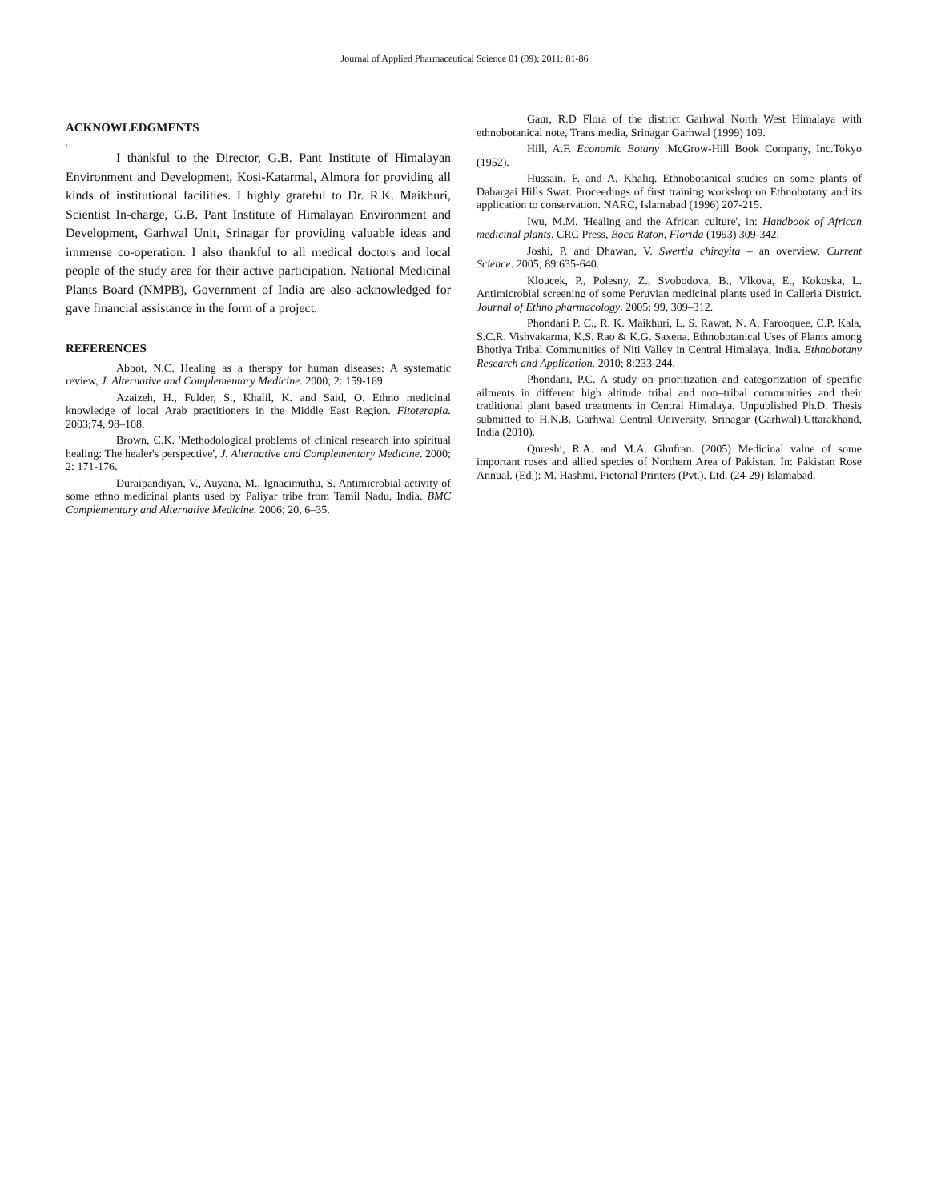Journal of Applied Pharmaceutical Science 01 (09); 2011: 81-86
ACKNOWLEDGMENTS
\
I thankful to the Director, G.B. Pant Institute of Himalayan Environment and Development, Kosi-Katarmal, Almora for providing all kinds of institutional facilities. I highly grateful to Dr. R.K. Maikhuri, Scientist In-charge, G.B. Pant Institute of Himalayan Environment and Development, Garhwal Unit, Srinagar for providing valuable ideas and immense co-operation. I also thankful to all medical doctors and local people of the study area for their active participation. National Medicinal Plants Board (NMPB), Government of India are also acknowledged for gave financial assistance in the form of a project.
REFERENCES
Abbot, N.C. Healing as a therapy for human diseases: A systematic review, J. Alternative and Complementary Medicine. 2000; 2: 159-169.
Azaizeh, H., Fulder, S., Khalil, K. and Said, O. Ethno medicinal knowledge of local Arab practitioners in the Middle East Region. Fitoterapia. 2003;74, 98–108.
Brown, C.K. 'Methodological problems of clinical research into spiritual healing: The healer's perspective', J. Alternative and Complementary Medicine. 2000; 2: 171-176.
Duraipandiyan, V., Auyana, M., Ignacimuthu, S. Antimicrobial activity of some ethno medicinal plants used by Paliyar tribe from Tamil Nadu, India. BMC Complementary and Alternative Medicine. 2006; 20, 6–35.
Gaur, R.D Flora of the district Garhwal North West Himalaya with ethnobotanical note, Trans media, Srinagar Garhwal (1999) 109.
Hill, A.F. Economic Botany .McGrow-Hill Book Company, Inc.Tokyo (1952).
Hussain, F. and A. Khaliq. Ethnobotanical studies on some plants of Dabargai Hills Swat. Proceedings of first training workshop on Ethnobotany and its application to conservation. NARC, Islamabad (1996) 207-215.
Iwu, M.M. 'Healing and the African culture', in: Handbook of African medicinal plants. CRC Press, Boca Raton, Florida (1993) 309-342.
Joshi, P. and Dhawan, V. Swertia chirayita – an overview. Current Science. 2005; 89:635-640.
Kloucek, P., Polesny, Z., Svobodova, B., Vlkova, E., Kokoska, L. Antimicrobial screening of some Peruvian medicinal plants used in Calleria District. Journal of Ethno pharmacology. 2005; 99, 309–312.
Phondani P. C., R. K. Maikhuri, L. S. Rawat, N. A. Farooquee, C.P. Kala, S.C.R. Vishvakarma, K.S. Rao & K.G. Saxena. Ethnobotanical Uses of Plants among Bhotiya Tribal Communities of Niti Valley in Central Himalaya, India. Ethnobotany Research and Application. 2010; 8:233-244.
Phondani, P.C. A study on prioritization and categorization of specific ailments in different high altitude tribal and non–tribal communities and their traditional plant based treatments in Central Himalaya. Unpublished Ph.D. Thesis submitted to H.N.B. Garhwal Central University, Srinagar (Garhwal).Uttarakhand, India (2010).
Qureshi, R.A. and M.A. Ghufran. (2005) Medicinal value of some important roses and allied species of Northern Area of Pakistan. In: Pakistan Rose Annual. (Ed.): M. Hashmi. Pictorial Printers (Pvt.). Ltd. (24-29) Islamabad.